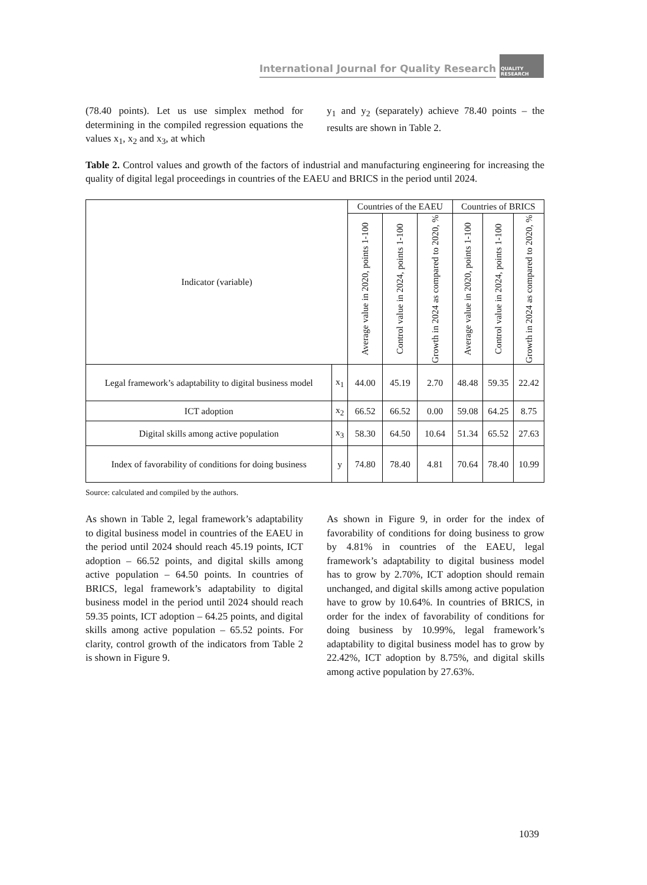International Journal for Quality Research
QUALITY
RESEARCH
(78.40 points). Let us use simplex method for determining in the compiled regression equations the values x<sub>1</sub>, x<sub>2</sub> and x<sub>3</sub>, at which
y<sub>1</sub> and y<sub>2</sub> (separately) achieve 78.40 points – the results are shown in Table 2.
Table 2. Control values and growth of the factors of industrial and manufacturing engineering for increasing the quality of digital legal proceedings in countries of the EAEU and BRICS in the period until 2024.
| Indicator (variable) | | Countries of the EAEU | | | Countries of BRICS | | |
| --- | --- | --- | --- | --- | --- | --- | --- |
| | | Average value in 2020, points 1-100 | Control value in 2024, points 1-100 | Growth in 2024 as compared to 2020, % | Average value in 2020, points 1-100 | Control value in 2024, points 1-100 | Growth in 2024 as compared to 2020, % |
| Legal framework’s adaptability to digital business model | x<sub>1</sub> | 44.00 | 45.19 | 2.70 | 48.48 | 59.35 | 22.42 |
| ICT adoption | x<sub>2</sub> | 66.52 | 66.52 | 0.00 | 59.08 | 64.25 | 8.75 |
| Digital skills among active population | x<sub>3</sub> | 58.30 | 64.50 | 10.64 | 51.34 | 65.52 | 27.63 |
| Index of favorability of conditions for doing business | y | 74.80 | 78.40 | 4.81 | 70.64 | 78.40 | 10.99 |
Source: calculated and compiled by the authors.
As shown in Table 2, legal framework’s adaptability to digital business model in countries of the EAEU in the period until 2024 should reach 45.19 points, ICT adoption – 66.52 points, and digital skills among active population – 64.50 points. In countries of BRICS, legal framework’s adaptability to digital business model in the period until 2024 should reach 59.35 points, ICT adoption – 64.25 points, and digital skills among active population – 65.52 points. For clarity, control growth of the indicators from Table 2 is shown in Figure 9.
As shown in Figure 9, in order for the index of favorability of conditions for doing business to grow by 4.81% in countries of the EAEU, legal framework’s adaptability to digital business model has to grow by 2.70%, ICT adoption should remain unchanged, and digital skills among active population have to grow by 10.64%. In countries of BRICS, in order for the index of favorability of conditions for doing business by 10.99%, legal framework’s adaptability to digital business model has to grow by 22.42%, ICT adoption by 8.75%, and digital skills among active population by 27.63%.
1039